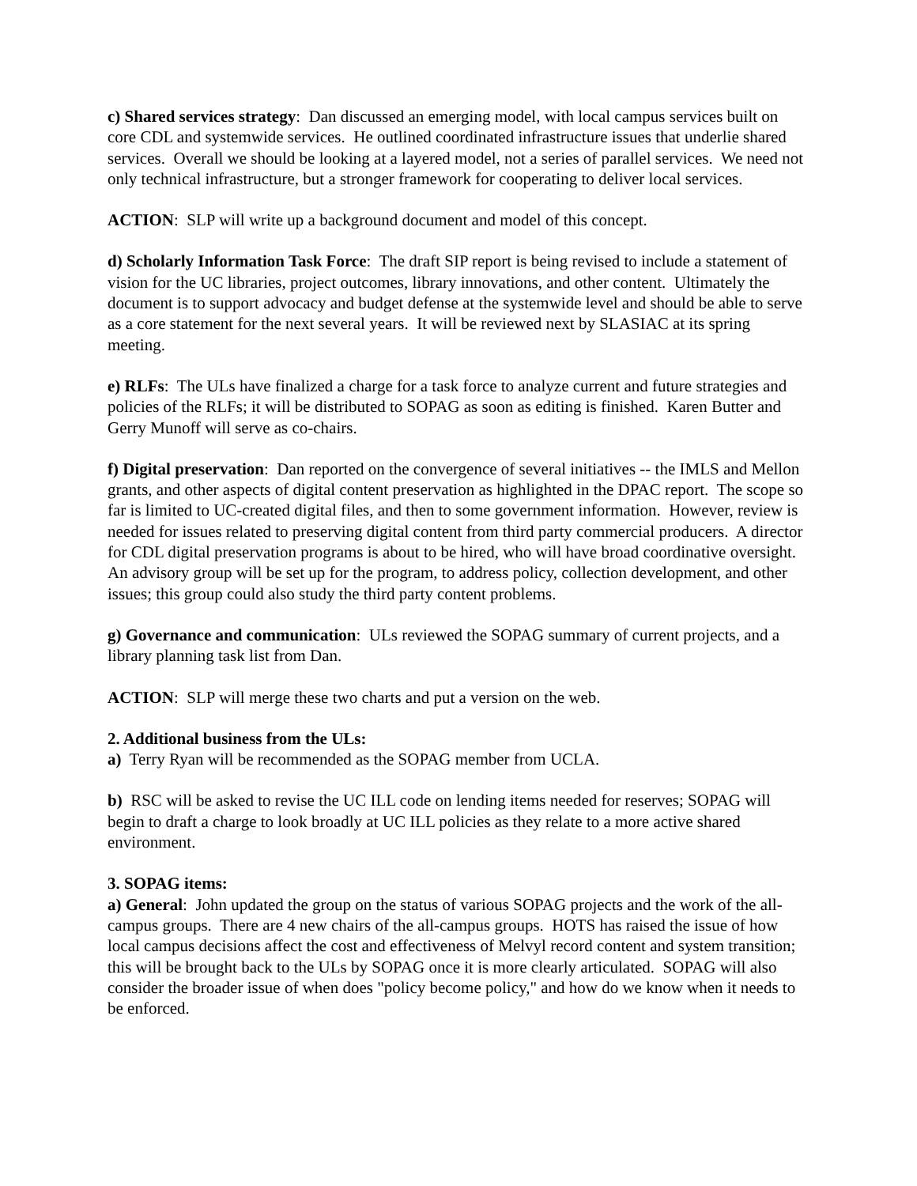c) Shared services strategy: Dan discussed an emerging model, with local campus services built on core CDL and systemwide services. He outlined coordinated infrastructure issues that underlie shared services. Overall we should be looking at a layered model, not a series of parallel services. We need not only technical infrastructure, but a stronger framework for cooperating to deliver local services.
ACTION: SLP will write up a background document and model of this concept.
d) Scholarly Information Task Force: The draft SIP report is being revised to include a statement of vision for the UC libraries, project outcomes, library innovations, and other content. Ultimately the document is to support advocacy and budget defense at the systemwide level and should be able to serve as a core statement for the next several years. It will be reviewed next by SLASIAC at its spring meeting.
e) RLFs: The ULs have finalized a charge for a task force to analyze current and future strategies and policies of the RLFs; it will be distributed to SOPAG as soon as editing is finished. Karen Butter and Gerry Munoff will serve as co-chairs.
f) Digital preservation: Dan reported on the convergence of several initiatives -- the IMLS and Mellon grants, and other aspects of digital content preservation as highlighted in the DPAC report. The scope so far is limited to UC-created digital files, and then to some government information. However, review is needed for issues related to preserving digital content from third party commercial producers. A director for CDL digital preservation programs is about to be hired, who will have broad coordinative oversight. An advisory group will be set up for the program, to address policy, collection development, and other issues; this group could also study the third party content problems.
g) Governance and communication: ULs reviewed the SOPAG summary of current projects, and a library planning task list from Dan.
ACTION: SLP will merge these two charts and put a version on the web.
2. Additional business from the ULs:
a) Terry Ryan will be recommended as the SOPAG member from UCLA.
b) RSC will be asked to revise the UC ILL code on lending items needed for reserves; SOPAG will begin to draft a charge to look broadly at UC ILL policies as they relate to a more active shared environment.
3. SOPAG items:
a) General: John updated the group on the status of various SOPAG projects and the work of the all-campus groups. There are 4 new chairs of the all-campus groups. HOTS has raised the issue of how local campus decisions affect the cost and effectiveness of Melvyl record content and system transition; this will be brought back to the ULs by SOPAG once it is more clearly articulated. SOPAG will also consider the broader issue of when does "policy become policy," and how do we know when it needs to be enforced.